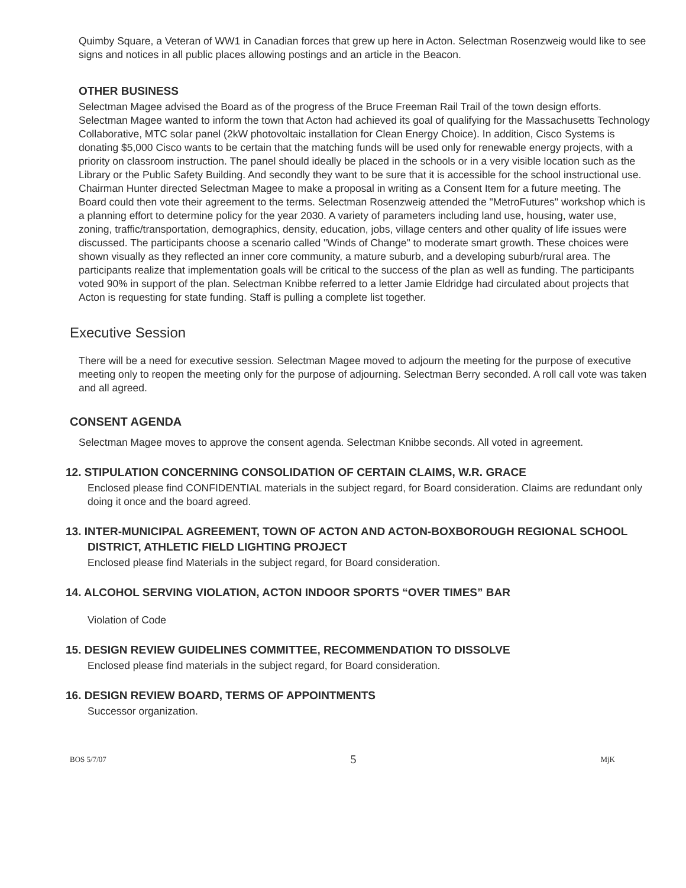Quimby Square, a Veteran of WW1 in Canadian forces that grew up here in Acton. Selectman Rosenzweig would like to see signs and notices in all public places allowing postings and an article in the Beacon.
OTHER BUSINESS
Selectman Magee advised the Board as of the progress of the Bruce Freeman Rail Trail of the town design efforts. Selectman Magee wanted to inform the town that Acton had achieved its goal of qualifying for the Massachusetts Technology Collaborative, MTC solar panel (2kW photovoltaic installation for Clean Energy Choice). In addition, Cisco Systems is donating $5,000 Cisco wants to be certain that the matching funds will be used only for renewable energy projects, with a priority on classroom instruction. The panel should ideally be placed in the schools or in a very visible location such as the Library or the Public Safety Building. And secondly they want to be sure that it is accessible for the school instructional use. Chairman Hunter directed Selectman Magee to make a proposal in writing as a Consent Item for a future meeting. The Board could then vote their agreement to the terms. Selectman Rosenzweig attended the "MetroFutures" workshop which is a planning effort to determine policy for the year 2030. A variety of parameters including land use, housing, water use, zoning, traffic/transportation, demographics, density, education, jobs, village centers and other quality of life issues were discussed. The participants choose a scenario called "Winds of Change" to moderate smart growth. These choices were shown visually as they reflected an inner core community, a mature suburb, and a developing suburb/rural area. The participants realize that implementation goals will be critical to the success of the plan as well as funding. The participants voted 90% in support of the plan. Selectman Knibbe referred to a letter Jamie Eldridge had circulated about projects that Acton is requesting for state funding. Staff is pulling a complete list together.
Executive Session
There will be a need for executive session. Selectman Magee moved to adjourn the meeting for the purpose of executive meeting only to reopen the meeting only for the purpose of adjourning. Selectman Berry seconded. A roll call vote was taken and all agreed.
CONSENT AGENDA
Selectman Magee moves to approve the consent agenda. Selectman Knibbe seconds. All voted in agreement.
12. STIPULATION CONCERNING CONSOLIDATION OF CERTAIN CLAIMS, W.R. GRACE
Enclosed please find CONFIDENTIAL materials in the subject regard, for Board consideration. Claims are redundant only doing it once and the board agreed.
13. INTER-MUNICIPAL AGREEMENT, TOWN OF ACTON AND ACTON-BOXBOROUGH REGIONAL SCHOOL DISTRICT, ATHLETIC FIELD LIGHTING PROJECT
Enclosed please find Materials in the subject regard, for Board consideration.
14. ALCOHOL SERVING VIOLATION, ACTON INDOOR SPORTS “OVER TIMES” BAR
Violation of Code
15. DESIGN REVIEW GUIDELINES COMMITTEE, RECOMMENDATION TO DISSOLVE
Enclosed please find materials in the subject regard, for Board consideration.
16. DESIGN REVIEW BOARD, TERMS OF APPOINTMENTS
Successor organization.
BOS 5/7/07 5 MjK